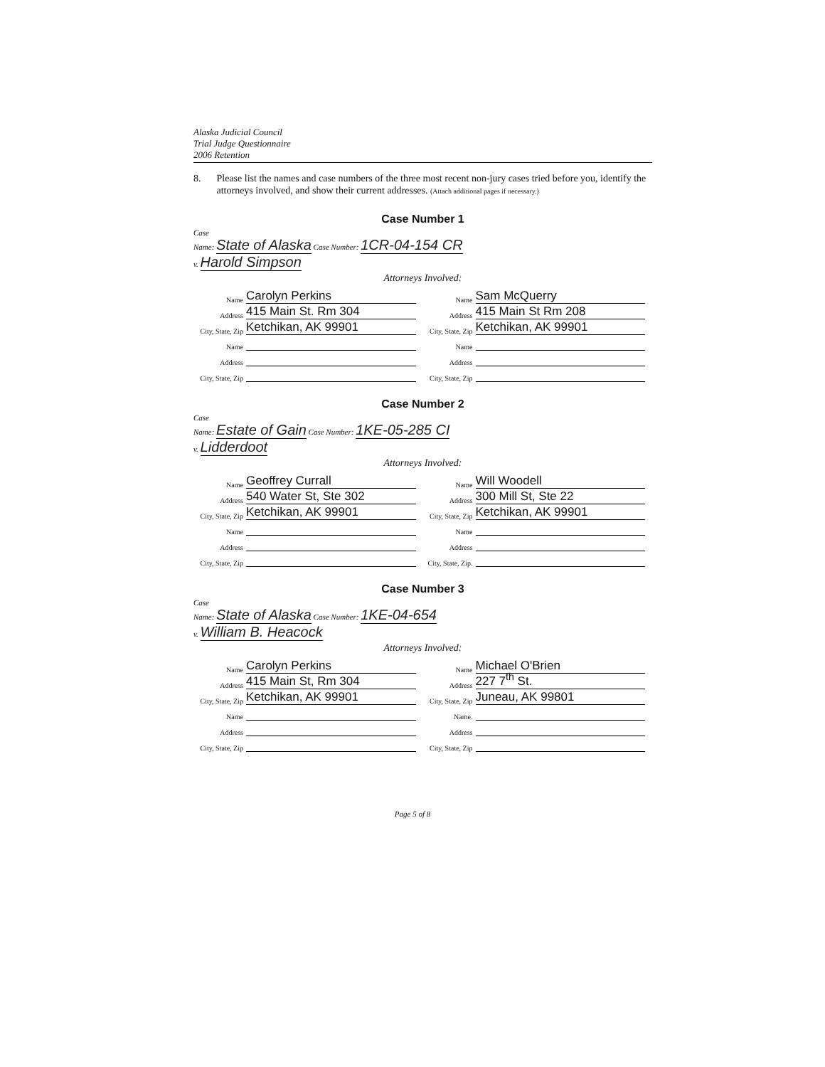Alaska Judicial Council
Trial Judge Questionnaire
2006 Retention
8. Please list the names and case numbers of the three most recent non-jury cases tried before you, identify the attorneys involved, and show their current addresses. (Attach additional pages if necessary.)
Case Number 1
Case
Name: State of Alaska Case Number: 1CR-04-154 CR
v. Harold Simpson
Attorneys Involved:
Name Carolyn Perkins
Name Sam McQuerry
Address 415 Main St. Rm 304
Address 415 Main St Rm 208
City, State, Zip Ketchikan, AK 99901
City, State, Zip Ketchikan, AK 99901
Name
Name
Address
Address
City, State, Zip
City, State, Zip
Case Number 2
Case
Name: Estate of Gain Case Number: 1KE-05-285 CI
v. Lidderdoot
Attorneys Involved:
Name Geoffrey Currall
Name Will Woodell
Address 540 Water St, Ste 302
Address 300 Mill St, Ste 22
City, State, Zip Ketchikan, AK 99901
City, State, Zip Ketchikan, AK 99901
Name
Name
Address
Address
City, State, Zip
City, State, Zip.
Case Number 3
Case
Name: State of Alaska Case Number: 1KE-04-654
v. William B. Heacock
Attorneys Involved:
Name Carolyn Perkins
Name Michael O'Brien
Address 415 Main St, Rm 304
Address 227 7<sup>th</sup> St.
City, State, Zip Ketchikan, AK 99901
City, State, Zip Juneau, AK 99801
Name
Name.
Address
Address
City, State, Zip
City, State, Zip
Page 5 of 8